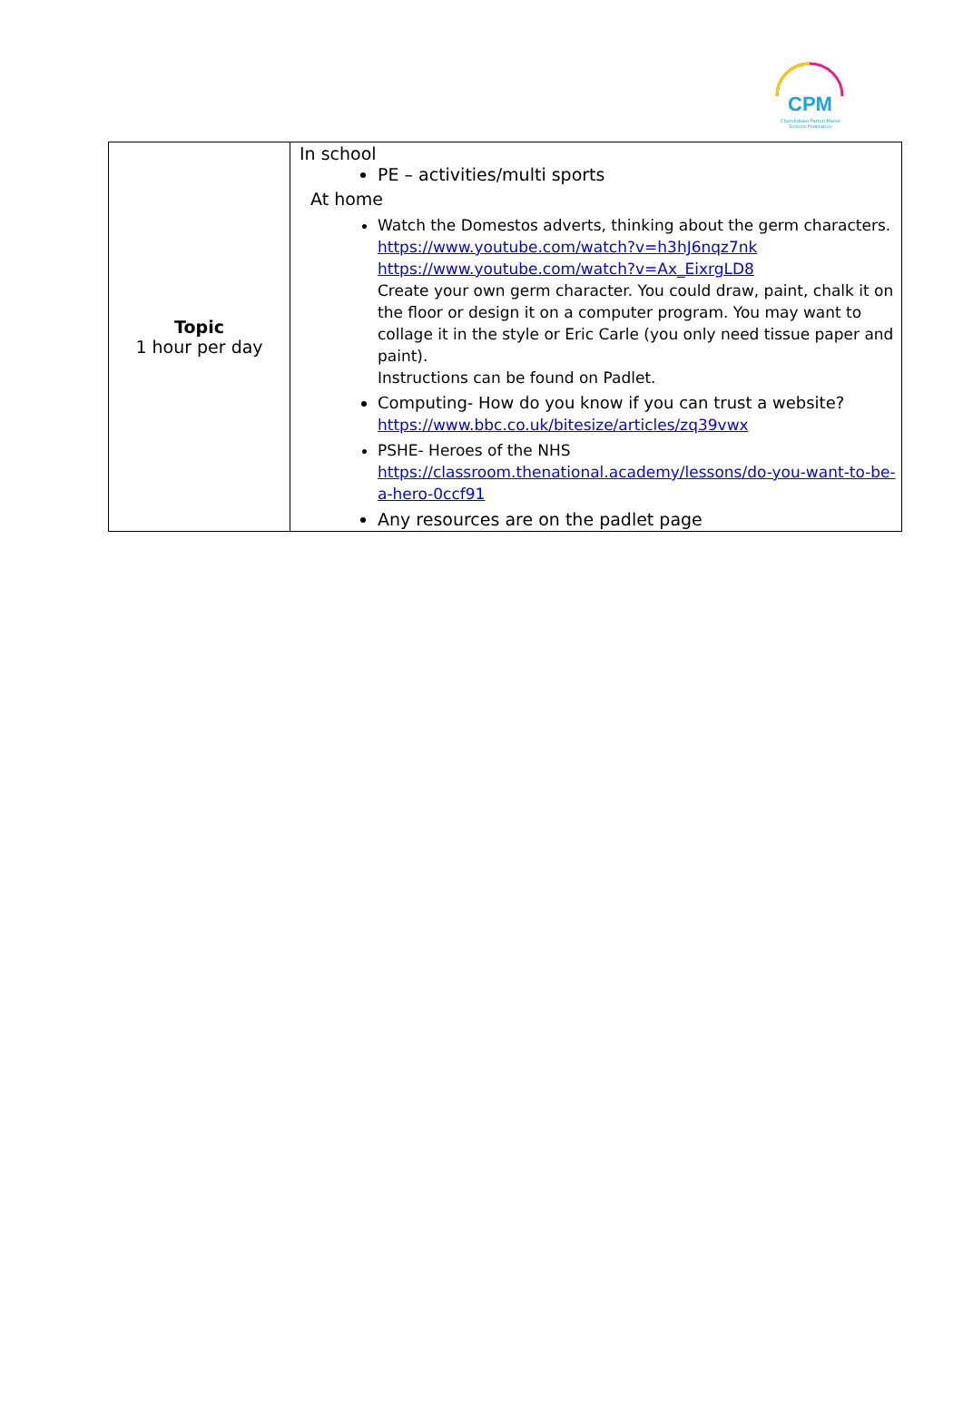CPM
Churchdown Parton Manor Schools Federation
| Topic 1 hour per day | In school PE – activities/multi sports At home Watch the Domestos adverts, thinking about the germ characters. https://www.youtube.com/watch?v=h3hJ6nqz7nk https://www.youtube.com/watch?v=Ax_EixrgLD8 Create your own germ character. You could draw, paint, chalk it on the floor or design it on a computer program. You may want to collage it in the style or Eric Carle (you only need tissue paper and paint). Instructions can be found on Padlet. Computing- How do you know if you can trust a website? https://www.bbc.co.uk/bitesize/articles/zq39vwx PSHE- Heroes of the NHS https://classroom.thenational.academy/lessons/do-you-want-to-be-a-hero-0ccf91 Any resources are on the padlet page |